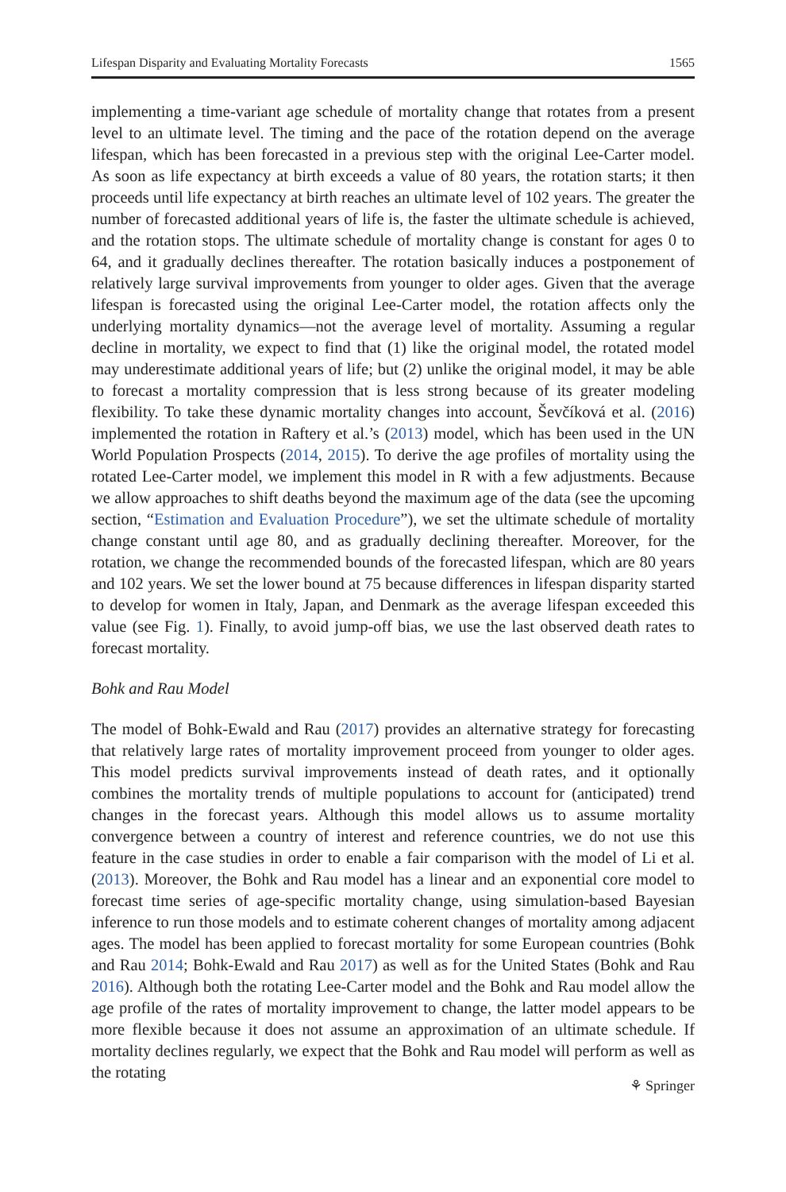Lifespan Disparity and Evaluating Mortality Forecasts 1565
implementing a time-variant age schedule of mortality change that rotates from a present level to an ultimate level. The timing and the pace of the rotation depend on the average lifespan, which has been forecasted in a previous step with the original Lee-Carter model. As soon as life expectancy at birth exceeds a value of 80 years, the rotation starts; it then proceeds until life expectancy at birth reaches an ultimate level of 102 years. The greater the number of forecasted additional years of life is, the faster the ultimate schedule is achieved, and the rotation stops. The ultimate schedule of mortality change is constant for ages 0 to 64, and it gradually declines thereafter. The rotation basically induces a postponement of relatively large survival improvements from younger to older ages. Given that the average lifespan is forecasted using the original Lee-Carter model, the rotation affects only the underlying mortality dynamics—not the average level of mortality. Assuming a regular decline in mortality, we expect to find that (1) like the original model, the rotated model may underestimate additional years of life; but (2) unlike the original model, it may be able to forecast a mortality compression that is less strong because of its greater modeling flexibility. To take these dynamic mortality changes into account, Ševčíková et al. (2016) implemented the rotation in Raftery et al.’s (2013) model, which has been used in the UN World Population Prospects (2014, 2015). To derive the age profiles of mortality using the rotated Lee-Carter model, we implement this model in R with a few adjustments. Because we allow approaches to shift deaths beyond the maximum age of the data (see the upcoming section, “Estimation and Evaluation Procedure”), we set the ultimate schedule of mortality change constant until age 80, and as gradually declining thereafter. Moreover, for the rotation, we change the recommended bounds of the forecasted lifespan, which are 80 years and 102 years. We set the lower bound at 75 because differences in lifespan disparity started to develop for women in Italy, Japan, and Denmark as the average lifespan exceeded this value (see Fig. 1). Finally, to avoid jump-off bias, we use the last observed death rates to forecast mortality.
Bohk and Rau Model
The model of Bohk-Ewald and Rau (2017) provides an alternative strategy for forecasting that relatively large rates of mortality improvement proceed from younger to older ages. This model predicts survival improvements instead of death rates, and it optionally combines the mortality trends of multiple populations to account for (anticipated) trend changes in the forecast years. Although this model allows us to assume mortality convergence between a country of interest and reference countries, we do not use this feature in the case studies in order to enable a fair comparison with the model of Li et al. (2013). Moreover, the Bohk and Rau model has a linear and an exponential core model to forecast time series of age-specific mortality change, using simulation-based Bayesian inference to run those models and to estimate coherent changes of mortality among adjacent ages. The model has been applied to forecast mortality for some European countries (Bohk and Rau 2014; Bohk-Ewald and Rau 2017) as well as for the United States (Bohk and Rau 2016). Although both the rotating Lee-Carter model and the Bohk and Rau model allow the age profile of the rates of mortality improvement to change, the latter model appears to be more flexible because it does not assume an approximation of an ultimate schedule. If mortality declines regularly, we expect that the Bohk and Rau model will perform as well as the rotating
⚘ Springer